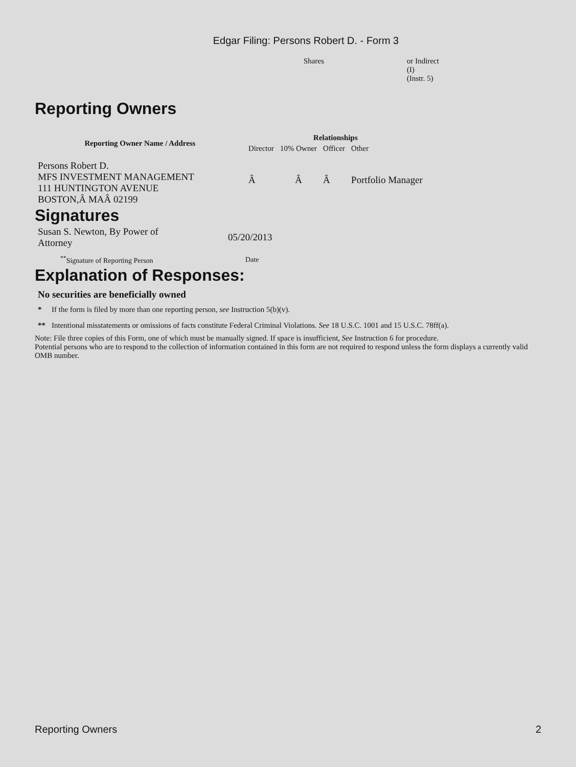Edgar Filing: Persons Robert D. - Form 3
| Shares | or Indirect (I) (Instr. 5) |
Reporting Owners
| Reporting Owner Name / Address | Relationships | | | |
| --- | --- | --- | --- | --- |
| | Director | 10% Owner | Officer | Other |
| Persons Robert D. MFS INVESTMENT MANAGEMENT 111 HUNTINGTON AVENUE BOSTON,Â MAÂ 02199 | Â | Â | Â | Portfolio Manager |
Signatures
| Susan S. Newton, By Power of Attorney | 05/20/2013 |
| <sup>**</sup> Signature of Reporting Person | Date |
Explanation of Responses:
No securities are beneficially owned
| * | If the form is filed by more than one reporting person, see Instruction 5(b)(v). |
| ** | Intentional misstatements or omissions of facts constitute Federal Criminal Violations. See 18 U.S.C. 1001 and 15 U.S.C. 78ff(a). |
Note: File three copies of this Form, one of which must be manually signed. If space is insufficient, See Instruction 6 for procedure.
Potential persons who are to respond to the collection of information contained in this form are not required to respond unless the form displays a currently valid OMB number.
Reporting Owners 2